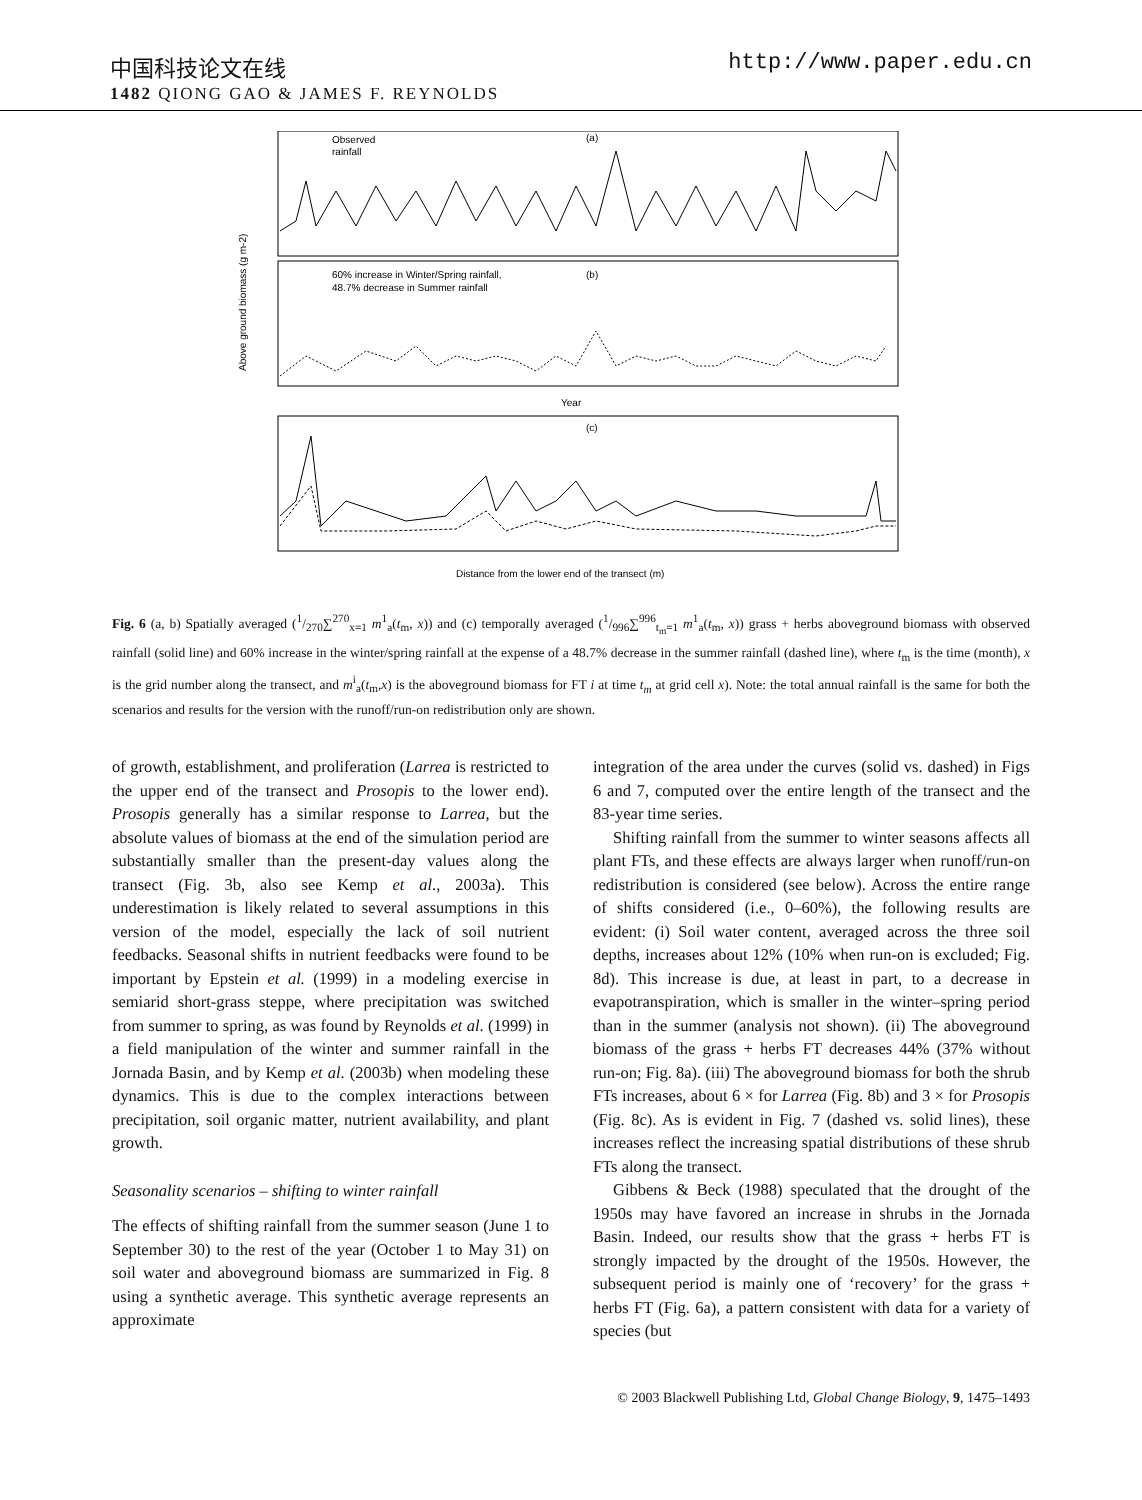中国科技论文在线 http://www.paper.edu.cn
1482 QIONG GAO & JAMES F. REYNOLDS
Observed
rainfall
(a)
60% increase in Winter/Spring rainfall,
48.7% decrease in Summer rainfall
(b)
(c)
Above ground biomass (g m-2)
Year
Distance from the lower end of the transect (m)
Fig. 6 (a, b) Spatially averaged (1/270∑<sup>270</sup><sub>x=1</sub> m<sup>1</sup><sub>a</sub>(t<sub>m</sub>, x)) and (c) temporally averaged (1/996∑<sup>996</sup><sub>t<sub>m</sub>=1</sub> m<sup>1</sup><sub>a</sub>(t<sub>m</sub>, x)) grass + herbs aboveground biomass with observed rainfall (solid line) and 60% increase in the winter/spring rainfall at the expense of a 48.7% decrease in the summer rainfall (dashed line), where t<sub>m</sub> is the time (month), x is the grid number along the transect, and m<sup>i</sup><sub>a</sub>(t<sub>m</sub>,x) is the aboveground biomass for FT i at time t<sub>m</sub> at grid cell x). Note: the total annual rainfall is the same for both the scenarios and results for the version with the runoff/run-on redistribution only are shown.
of growth, establishment, and proliferation (Larrea is restricted to the upper end of the transect and Prosopis to the lower end). Prosopis generally has a similar response to Larrea, but the absolute values of biomass at the end of the simulation period are substantially smaller than the present-day values along the transect (Fig. 3b, also see Kemp et al., 2003a). This underestimation is likely related to several assumptions in this version of the model, especially the lack of soil nutrient feedbacks. Seasonal shifts in nutrient feedbacks were found to be important by Epstein et al. (1999) in a modeling exercise in semiarid short-grass steppe, where precipitation was switched from summer to spring, as was found by Reynolds et al. (1999) in a field manipulation of the winter and summer rainfall in the Jornada Basin, and by Kemp et al. (2003b) when modeling these dynamics. This is due to the complex interactions between precipitation, soil organic matter, nutrient availability, and plant growth.
Seasonality scenarios – shifting to winter rainfall
The effects of shifting rainfall from the summer season (June 1 to September 30) to the rest of the year (October 1 to May 31) on soil water and aboveground biomass are summarized in Fig. 8 using a synthetic average. This synthetic average represents an approximate
integration of the area under the curves (solid vs. dashed) in Figs 6 and 7, computed over the entire length of the transect and the 83-year time series.
Shifting rainfall from the summer to winter seasons affects all plant FTs, and these effects are always larger when runoff/run-on redistribution is considered (see below). Across the entire range of shifts considered (i.e., 0–60%), the following results are evident: (i) Soil water content, averaged across the three soil depths, increases about 12% (10% when run-on is excluded; Fig. 8d). This increase is due, at least in part, to a decrease in evapotranspiration, which is smaller in the winter–spring period than in the summer (analysis not shown). (ii) The aboveground biomass of the grass + herbs FT decreases 44% (37% without run-on; Fig. 8a). (iii) The aboveground biomass for both the shrub FTs increases, about 6 × for Larrea (Fig. 8b) and 3 × for Prosopis (Fig. 8c). As is evident in Fig. 7 (dashed vs. solid lines), these increases reflect the increasing spatial distributions of these shrub FTs along the transect.
Gibbens & Beck (1988) speculated that the drought of the 1950s may have favored an increase in shrubs in the Jornada Basin. Indeed, our results show that the grass + herbs FT is strongly impacted by the drought of the 1950s. However, the subsequent period is mainly one of ‘recovery’ for the grass + herbs FT (Fig. 6a), a pattern consistent with data for a variety of species (but
© 2003 Blackwell Publishing Ltd, Global Change Biology, 9, 1475–1493